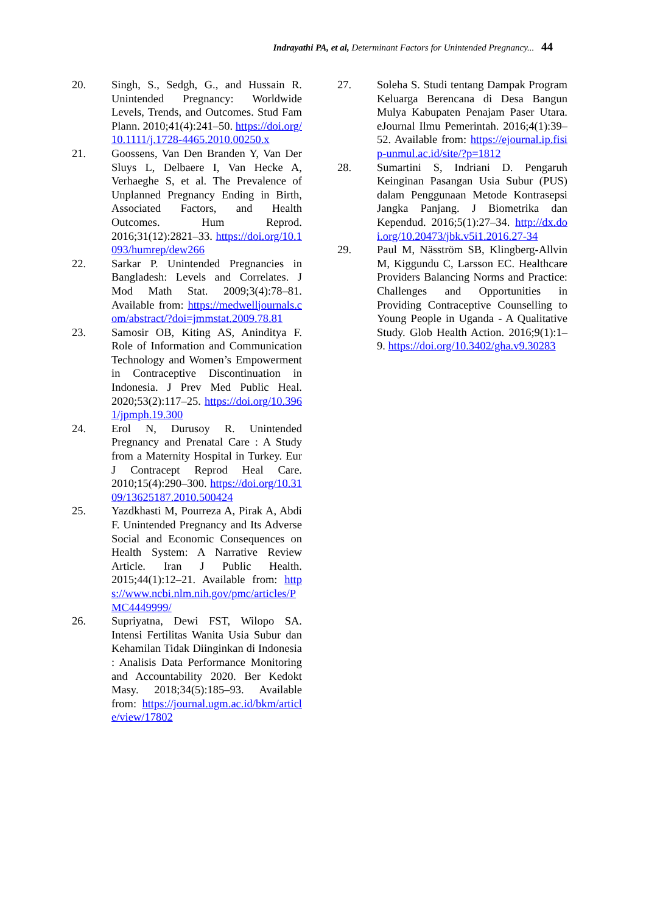Indrayathi PA, et al, Determinant Factors for Unintended Pregnancy... 44
20. Singh, S., Sedgh, G., and Hussain R. Unintended Pregnancy: Worldwide Levels, Trends, and Outcomes. Stud Fam Plann. 2010;41(4):241–50. https://doi.org/10.1111/j.1728-4465.2010.00250.x
21. Goossens, Van Den Branden Y, Van Der Sluys L, Delbaere I, Van Hecke A, Verhaeghe S, et al. The Prevalence of Unplanned Pregnancy Ending in Birth, Associated Factors, and Health Outcomes. Hum Reprod. 2016;31(12):2821–33. https://doi.org/10.1093/humrep/dew266
22. Sarkar P. Unintended Pregnancies in Bangladesh: Levels and Correlates. J Mod Math Stat. 2009;3(4):78–81. Available from: https://medwelljournals.com/abstract/?doi=jmmstat.2009.78.81
23. Samosir OB, Kiting AS, Aninditya F. Role of Information and Communication Technology and Women’s Empowerment in Contraceptive Discontinuation in Indonesia. J Prev Med Public Heal. 2020;53(2):117–25. https://doi.org/10.3961/jpmph.19.300
24. Erol N, Durusoy R. Unintended Pregnancy and Prenatal Care : A Study from a Maternity Hospital in Turkey. Eur J Contracept Reprod Heal Care. 2010;15(4):290–300. https://doi.org/10.3109/13625187.2010.500424
25. Yazdkhasti M, Pourreza A, Pirak A, Abdi F. Unintended Pregnancy and Its Adverse Social and Economic Consequences on Health System: A Narrative Review Article. Iran J Public Health. 2015;44(1):12–21. Available from: https://www.ncbi.nlm.nih.gov/pmc/articles/PMC4449999/
26. Supriyatna, Dewi FST, Wilopo SA. Intensi Fertilitas Wanita Usia Subur dan Kehamilan Tidak Diinginkan di Indonesia : Analisis Data Performance Monitoring and Accountability 2020. Ber Kedokt Masy. 2018;34(5):185–93. Available from: https://journal.ugm.ac.id/bkm/article/view/17802
27. Soleha S. Studi tentang Dampak Program Keluarga Berencana di Desa Bangun Mulya Kabupaten Penajam Paser Utara. eJournal Ilmu Pemerintah. 2016;4(1):39–52. Available from: https://ejournal.ip.fisip-unmul.ac.id/site/?p=1812
28. Sumartini S, Indriani D. Pengaruh Keinginan Pasangan Usia Subur (PUS) dalam Penggunaan Metode Kontrasepsi Jangka Panjang. J Biometrika dan Kependud. 2016;5(1):27–34. http://dx.doi.org/10.20473/jbk.v5i1.2016.27-34
29. Paul M, Näsström SB, Klingberg-Allvin M, Kiggundu C, Larsson EC. Healthcare Providers Balancing Norms and Practice: Challenges and Opportunities in Providing Contraceptive Counselling to Young People in Uganda - A Qualitative Study. Glob Health Action. 2016;9(1):1–9. https://doi.org/10.3402/gha.v9.30283